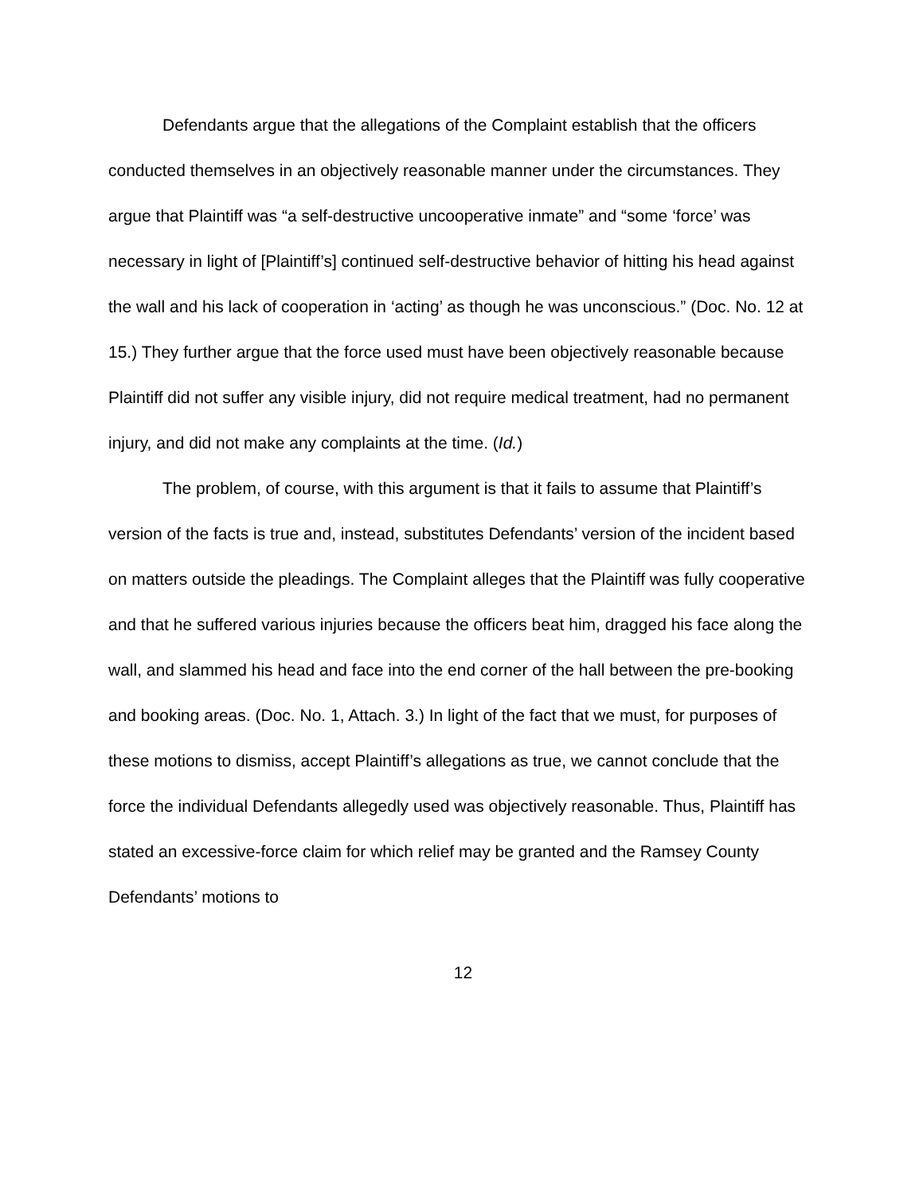Defendants argue that the allegations of the Complaint establish that the officers conducted themselves in an objectively reasonable manner under the circumstances. They argue that Plaintiff was “a self-destructive uncooperative inmate” and “some ‘force’ was necessary in light of [Plaintiff’s] continued self-destructive behavior of hitting his head against the wall and his lack of cooperation in ‘acting’ as though he was unconscious.” (Doc. No. 12 at 15.) They further argue that the force used must have been objectively reasonable because Plaintiff did not suffer any visible injury, did not require medical treatment, had no permanent injury, and did not make any complaints at the time. (Id.)
The problem, of course, with this argument is that it fails to assume that Plaintiff’s version of the facts is true and, instead, substitutes Defendants’ version of the incident based on matters outside the pleadings. The Complaint alleges that the Plaintiff was fully cooperative and that he suffered various injuries because the officers beat him, dragged his face along the wall, and slammed his head and face into the end corner of the hall between the pre-booking and booking areas. (Doc. No. 1, Attach. 3.) In light of the fact that we must, for purposes of these motions to dismiss, accept Plaintiff’s allegations as true, we cannot conclude that the force the individual Defendants allegedly used was objectively reasonable. Thus, Plaintiff has stated an excessive-force claim for which relief may be granted and the Ramsey County Defendants’ motions to
12